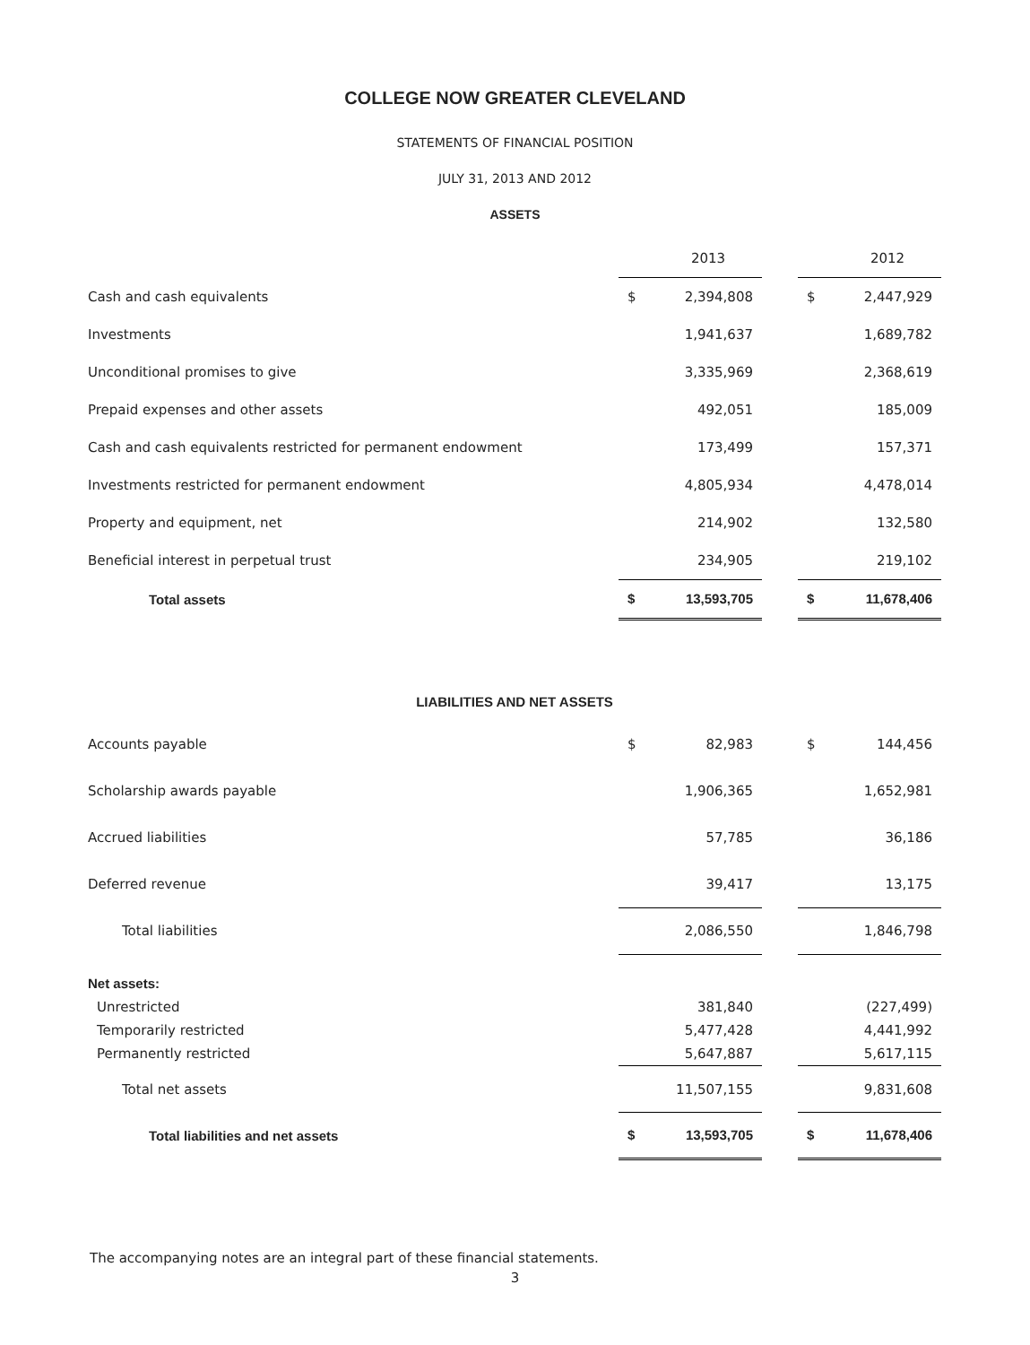COLLEGE NOW GREATER CLEVELAND
STATEMENTS OF FINANCIAL POSITION
JULY 31, 2013 AND 2012
ASSETS
| | | 2013 | | | 2012 |
| Cash and cash equivalents | $ | 2,394,808 | | $ | 2,447,929 |
| Investments | | 1,941,637 | | | 1,689,782 |
| Unconditional promises to give | | 3,335,969 | | | 2,368,619 |
| Prepaid expenses and other assets | | 492,051 | | | 185,009 |
| Cash and cash equivalents restricted for permanent endowment | | 173,499 | | | 157,371 |
| Investments restricted for permanent endowment | | 4,805,934 | | | 4,478,014 |
| Property and equipment, net | | 214,902 | | | 132,580 |
| Beneficial interest in perpetual trust | | 234,905 | | | 219,102 |
| Total assets | $ | 13,593,705 | | $ | 11,678,406 |
| LIABILITIES AND NET ASSETS | | | | | |
| Accounts payable | $ | 82,983 | | $ | 144,456 |
| Scholarship awards payable | | 1,906,365 | | | 1,652,981 |
| Accrued liabilities | | 57,785 | | | 36,186 |
| Deferred revenue | | 39,417 | | | 13,175 |
| Total liabilities | | 2,086,550 | | | 1,846,798 |
| Net assets: | | | | | |
| Unrestricted | | 381,840 | | | (227,499) |
| Temporarily restricted | | 5,477,428 | | | 4,441,992 |
| Permanently restricted | | 5,647,887 | | | 5,617,115 |
| Total net assets | | 11,507,155 | | | 9,831,608 |
| Total liabilities and net assets | $ | 13,593,705 | | $ | 11,678,406 |
The accompanying notes are an integral part of these financial statements.
3